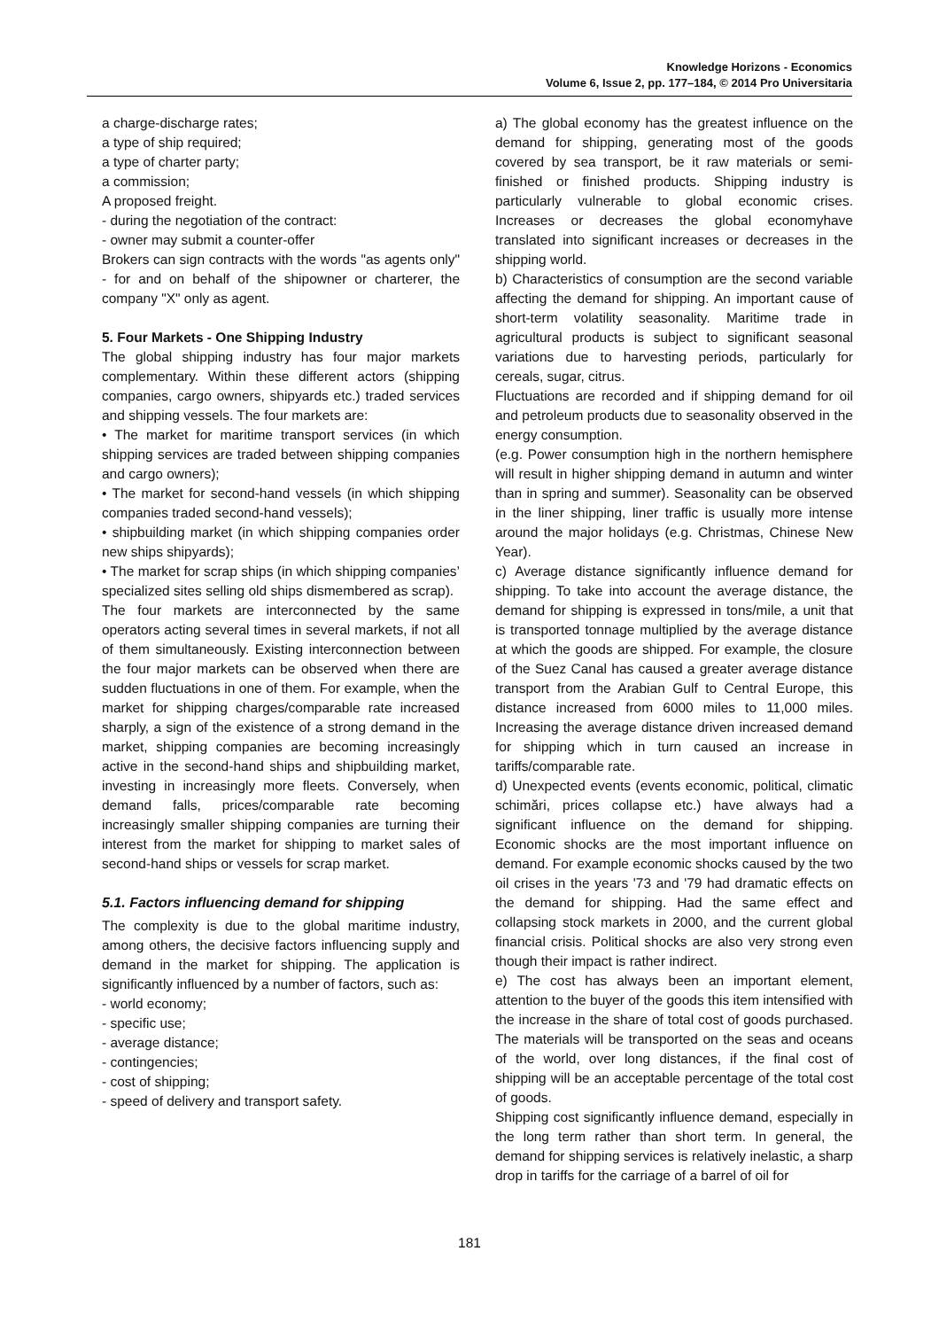Knowledge Horizons - Economics
Volume 6, Issue 2, pp. 177–184, © 2014 Pro Universitaria
a charge-discharge rates;
a type of ship required;
a type of charter party;
a commission;
A proposed freight.
- during the negotiation of the contract:
- owner may submit a counter-offer
Brokers can sign contracts with the words "as agents only" - for and on behalf of the shipowner or charterer, the company "X" only as agent.
5. Four Markets - One Shipping Industry
The global shipping industry has four major markets complementary. Within these different actors (shipping companies, cargo owners, shipyards etc.) traded services and shipping vessels. The four markets are:
• The market for maritime transport services (in which shipping services are traded between shipping companies and cargo owners);
• The market for second-hand vessels (in which shipping companies traded second-hand vessels);
• shipbuilding market (in which shipping companies order new ships shipyards);
• The market for scrap ships (in which shipping companies’ specialized sites selling old ships dismembered as scrap).
The four markets are interconnected by the same operators acting several times in several markets, if not all of them simultaneously. Existing interconnection between the four major markets can be observed when there are sudden fluctuations in one of them. For example, when the market for shipping charges/comparable rate increased sharply, a sign of the existence of a strong demand in the market, shipping companies are becoming increasingly active in the second-hand ships and shipbuilding market, investing in increasingly more fleets. Conversely, when demand falls, prices/comparable rate becoming increasingly smaller shipping companies are turning their interest from the market for shipping to market sales of second-hand ships or vessels for scrap market.
5.1. Factors influencing demand for shipping
The complexity is due to the global maritime industry, among others, the decisive factors influencing supply and demand in the market for shipping. The application is significantly influenced by a number of factors, such as:
- world economy;
- specific use;
- average distance;
- contingencies;
- cost of shipping;
- speed of delivery and transport safety.
a) The global economy has the greatest influence on the demand for shipping, generating most of the goods covered by sea transport, be it raw materials or semi-finished or finished products. Shipping industry is particularly vulnerable to global economic crises. Increases or decreases the global economyhave translated into significant increases or decreases in the shipping world.
b) Characteristics of consumption are the second variable affecting the demand for shipping. An important cause of short-term volatility seasonality. Maritime trade in agricultural products is subject to significant seasonal variations due to harvesting periods, particularly for cereals, sugar, citrus.
Fluctuations are recorded and if shipping demand for oil and petroleum products due to seasonality observed in the energy consumption.
(e.g. Power consumption high in the northern hemisphere will result in higher shipping demand in autumn and winter than in spring and summer). Seasonality can be observed in the liner shipping, liner traffic is usually more intense around the major holidays (e.g. Christmas, Chinese New Year).
c) Average distance significantly influence demand for shipping. To take into account the average distance, the demand for shipping is expressed in tons/mile, a unit that is transported tonnage multiplied by the average distance at which the goods are shipped. For example, the closure of the Suez Canal has caused a greater average distance transport from the Arabian Gulf to Central Europe, this distance increased from 6000 miles to 11,000 miles. Increasing the average distance driven increased demand for shipping which in turn caused an increase in tariffs/comparable rate.
d) Unexpected events (events economic, political, climatic schimări, prices collapse etc.) have always had a significant influence on the demand for shipping. Economic shocks are the most important influence on demand. For example economic shocks caused by the two oil crises in the years '73 and '79 had dramatic effects on the demand for shipping. Had the same effect and collapsing stock markets in 2000, and the current global financial crisis. Political shocks are also very strong even though their impact is rather indirect.
e) The cost has always been an important element, attention to the buyer of the goods this item intensified with the increase in the share of total cost of goods purchased. The materials will be transported on the seas and oceans of the world, over long distances, if the final cost of shipping will be an acceptable percentage of the total cost of goods.
Shipping cost significantly influence demand, especially in the long term rather than short term. In general, the demand for shipping services is relatively inelastic, a sharp drop in tariffs for the carriage of a barrel of oil for
181